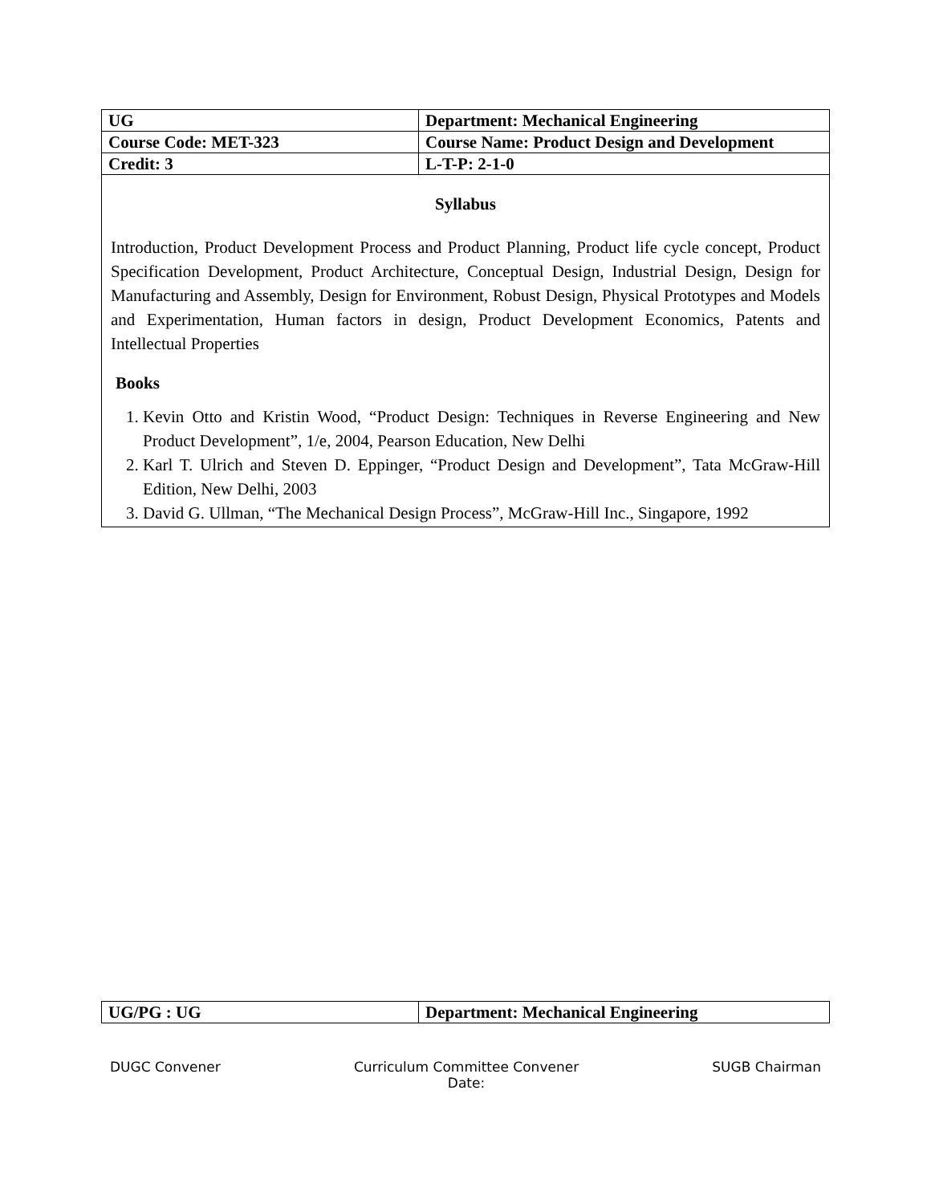| UG | Department: Mechanical Engineering |
| Course Code: MET-323 | Course Name: Product Design and Development |
| Credit: 3 | L-T-P: 2-1-0 |
Syllabus
Introduction, Product Development Process and Product Planning, Product life cycle concept, Product Specification Development, Product Architecture, Conceptual Design, Industrial Design, Design for Manufacturing and Assembly, Design for Environment, Robust Design, Physical Prototypes and Models and Experimentation, Human factors in design, Product Development Economics, Patents and Intellectual Properties
Books
1. Kevin Otto and Kristin Wood, “Product Design: Techniques in Reverse Engineering and New Product Development”, 1/e, 2004, Pearson Education, New Delhi
2. Karl T. Ulrich and Steven D. Eppinger, “Product Design and Development”, Tata McGraw-Hill Edition, New Delhi, 2003
3. David G. Ullman, “The Mechanical Design Process”, McGraw-Hill Inc., Singapore, 1992
| UG/PG : UG | Department: Mechanical Engineering |
DUGC Convener Curriculum Committee Convener
Date:
SUGB Chairman